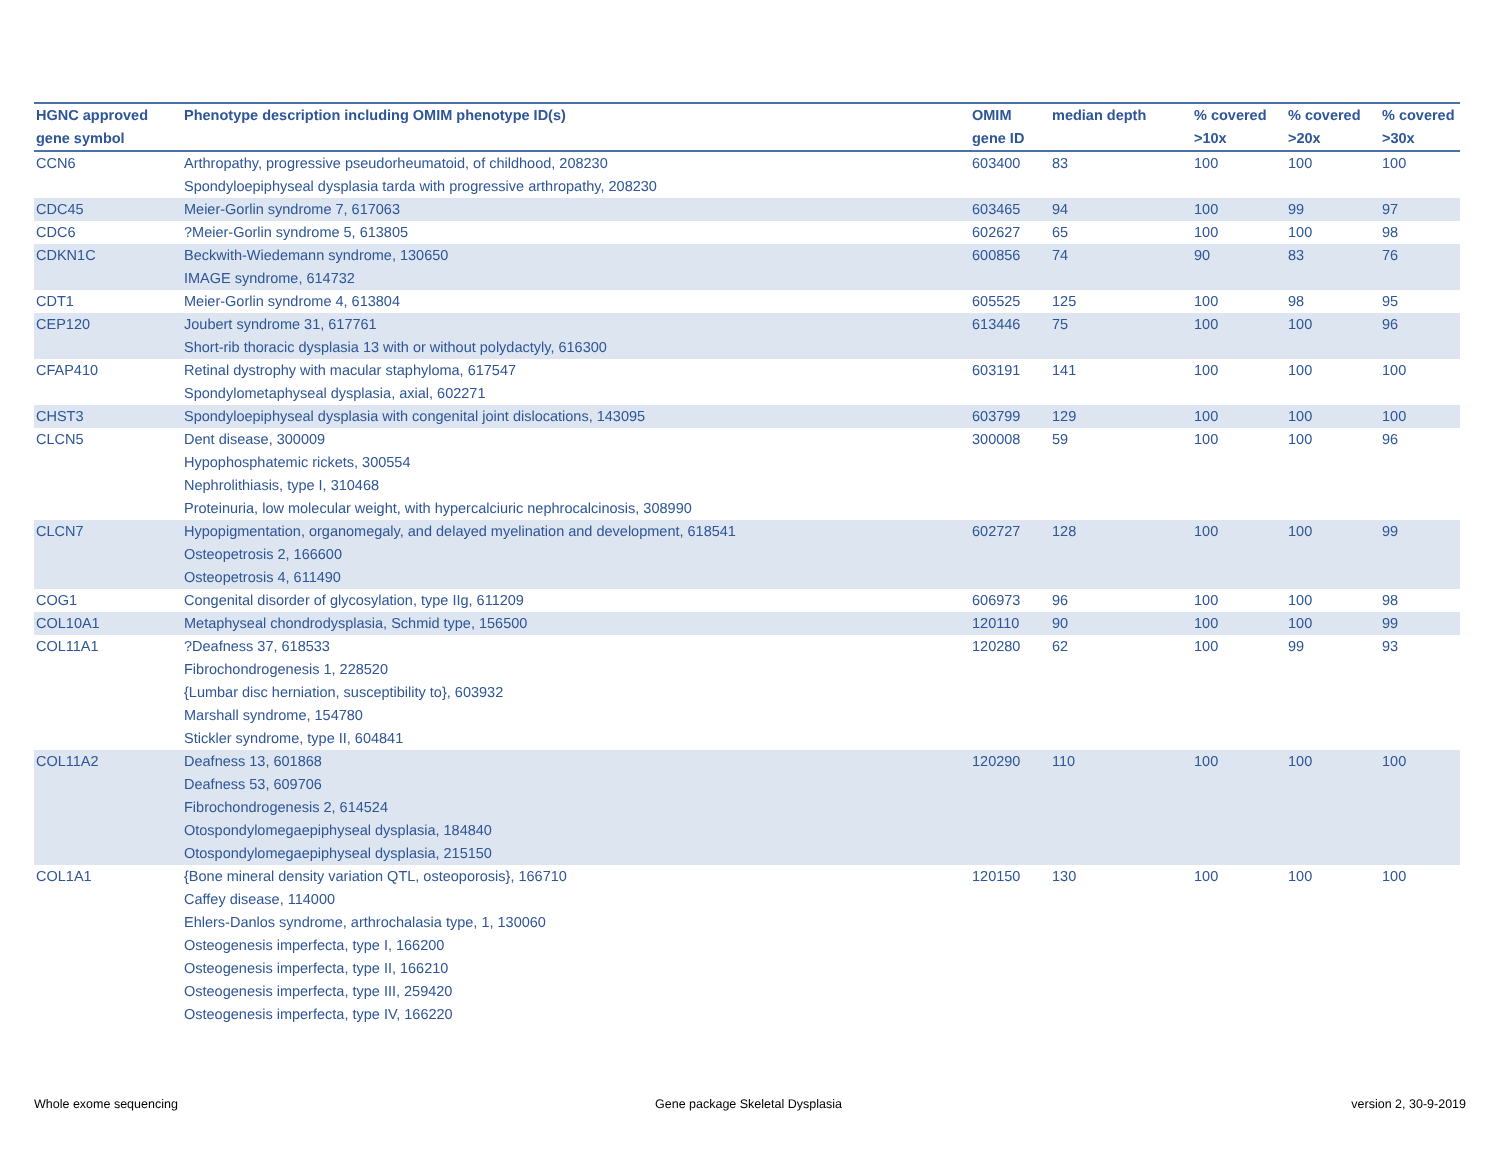| HGNC approved gene symbol | Phenotype description including OMIM phenotype ID(s) | OMIM gene ID | median depth | % covered >10x | % covered >20x | % covered >30x |
| --- | --- | --- | --- | --- | --- | --- |
| CCN6 | Arthropathy, progressive pseudorheumatoid, of childhood, 208230 Spondyloepiphyseal dysplasia tarda with progressive arthropathy, 208230 | 603400 | 83 | 100 | 100 | 100 |
| CDC45 | Meier-Gorlin syndrome 7, 617063 | 603465 | 94 | 100 | 99 | 97 |
| CDC6 | ?Meier-Gorlin syndrome 5, 613805 | 602627 | 65 | 100 | 100 | 98 |
| CDKN1C | Beckwith-Wiedemann syndrome, 130650 IMAGE syndrome, 614732 | 600856 | 74 | 90 | 83 | 76 |
| CDT1 | Meier-Gorlin syndrome 4, 613804 | 605525 | 125 | 100 | 98 | 95 |
| CEP120 | Joubert syndrome 31, 617761 Short-rib thoracic dysplasia 13 with or without polydactyly, 616300 | 613446 | 75 | 100 | 100 | 96 |
| CFAP410 | Retinal dystrophy with macular staphyloma, 617547 Spondylometaphyseal dysplasia, axial, 602271 | 603191 | 141 | 100 | 100 | 100 |
| CHST3 | Spondyloepiphyseal dysplasia with congenital joint dislocations, 143095 | 603799 | 129 | 100 | 100 | 100 |
| CLCN5 | Dent disease, 300009 Hypophosphatemic rickets, 300554 Nephrolithiasis, type I, 310468 Proteinuria, low molecular weight, with hypercalciuric nephrocalcinosis, 308990 | 300008 | 59 | 100 | 100 | 96 |
| CLCN7 | Hypopigmentation, organomegaly, and delayed myelination and development, 618541 Osteopetrosis 2, 166600 Osteopetrosis 4, 611490 | 602727 | 128 | 100 | 100 | 99 |
| COG1 | Congenital disorder of glycosylation, type IIg, 611209 | 606973 | 96 | 100 | 100 | 98 |
| COL10A1 | Metaphyseal chondrodysplasia, Schmid type, 156500 | 120110 | 90 | 100 | 100 | 99 |
| COL11A1 | ?Deafness 37, 618533 Fibrochondrogenesis 1, 228520 {Lumbar disc herniation, susceptibility to}, 603932 Marshall syndrome, 154780 Stickler syndrome, type II, 604841 | 120280 | 62 | 100 | 99 | 93 |
| COL11A2 | Deafness 13, 601868 Deafness 53, 609706 Fibrochondrogenesis 2, 614524 Otospondylomegaepiphyseal dysplasia, 184840 Otospondylomegaepiphyseal dysplasia, 215150 | 120290 | 110 | 100 | 100 | 100 |
| COL1A1 | {Bone mineral density variation QTL, osteoporosis}, 166710 Caffey disease, 114000 Ehlers-Danlos syndrome, arthrochalasia type, 1, 130060 Osteogenesis imperfecta, type I, 166200 Osteogenesis imperfecta, type II, 166210 Osteogenesis imperfecta, type III, 259420 Osteogenesis imperfecta, type IV, 166220 | 120150 | 130 | 100 | 100 | 100 |
Whole exome sequencing
Gene package Skeletal Dysplasia
version 2, 30-9-2019